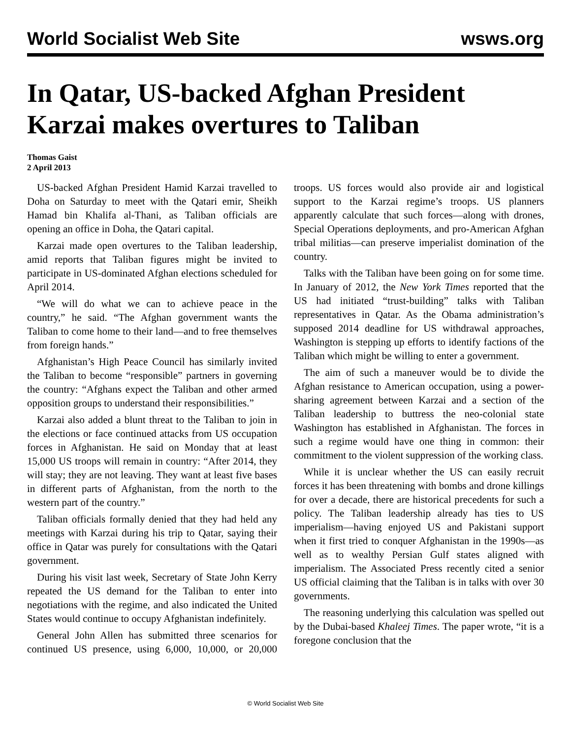World Socialist Web Site wsws.org
In Qatar, US-backed Afghan President Karzai makes overtures to Taliban
Thomas Gaist
2 April 2013
US-backed Afghan President Hamid Karzai travelled to Doha on Saturday to meet with the Qatari emir, Sheikh Hamad bin Khalifa al-Thani, as Taliban officials are opening an office in Doha, the Qatari capital.
Karzai made open overtures to the Taliban leadership, amid reports that Taliban figures might be invited to participate in US-dominated Afghan elections scheduled for April 2014.
“We will do what we can to achieve peace in the country,” he said. “The Afghan government wants the Taliban to come home to their land—and to free themselves from foreign hands.”
Afghanistan’s High Peace Council has similarly invited the Taliban to become “responsible” partners in governing the country: “Afghans expect the Taliban and other armed opposition groups to understand their responsibilities.”
Karzai also added a blunt threat to the Taliban to join in the elections or face continued attacks from US occupation forces in Afghanistan. He said on Monday that at least 15,000 US troops will remain in country: “After 2014, they will stay; they are not leaving. They want at least five bases in different parts of Afghanistan, from the north to the western part of the country.”
Taliban officials formally denied that they had held any meetings with Karzai during his trip to Qatar, saying their office in Qatar was purely for consultations with the Qatari government.
During his visit last week, Secretary of State John Kerry repeated the US demand for the Taliban to enter into negotiations with the regime, and also indicated the United States would continue to occupy Afghanistan indefinitely.
General John Allen has submitted three scenarios for continued US presence, using 6,000, 10,000, or 20,000 troops. US forces would also provide air and logistical support to the Karzai regime’s troops. US planners apparently calculate that such forces—along with drones, Special Operations deployments, and pro-American Afghan tribal militias—can preserve imperialist domination of the country.
Talks with the Taliban have been going on for some time. In January of 2012, the New York Times reported that the US had initiated “trust-building” talks with Taliban representatives in Qatar. As the Obama administration’s supposed 2014 deadline for US withdrawal approaches, Washington is stepping up efforts to identify factions of the Taliban which might be willing to enter a government.
The aim of such a maneuver would be to divide the Afghan resistance to American occupation, using a power-sharing agreement between Karzai and a section of the Taliban leadership to buttress the neo-colonial state Washington has established in Afghanistan. The forces in such a regime would have one thing in common: their commitment to the violent suppression of the working class.
While it is unclear whether the US can easily recruit forces it has been threatening with bombs and drone killings for over a decade, there are historical precedents for such a policy. The Taliban leadership already has ties to US imperialism—having enjoyed US and Pakistani support when it first tried to conquer Afghanistan in the 1990s—as well as to wealthy Persian Gulf states aligned with imperialism. The Associated Press recently cited a senior US official claiming that the Taliban is in talks with over 30 governments.
The reasoning underlying this calculation was spelled out by the Dubai-based Khaleej Times. The paper wrote, “it is a foregone conclusion that the
© World Socialist Web Site